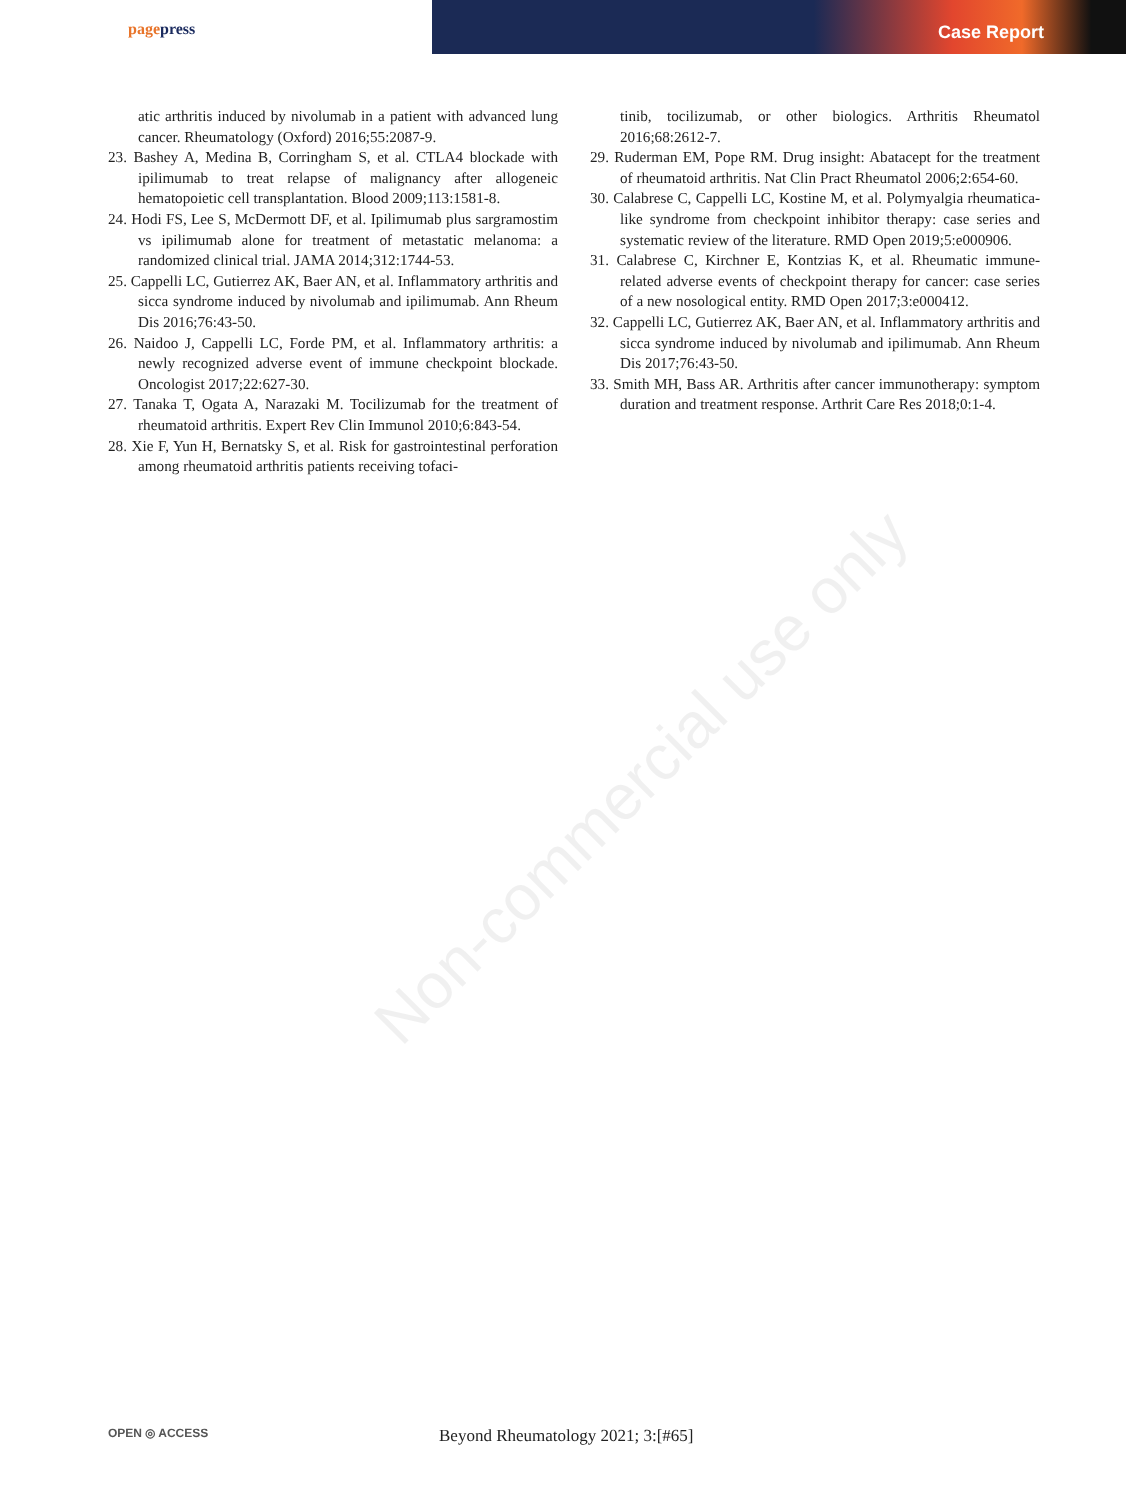pagepress
Case Report
atic arthritis induced by nivolumab in a patient with advanced lung cancer. Rheumatology (Oxford) 2016;55:2087-9.
23. Bashey A, Medina B, Corringham S, et al. CTLA4 blockade with ipilimumab to treat relapse of malignancy after allogeneic hematopoietic cell transplantation. Blood 2009;113:1581-8.
24. Hodi FS, Lee S, McDermott DF, et al. Ipilimumab plus sargramostim vs ipilimumab alone for treatment of metastatic melanoma: a randomized clinical trial. JAMA 2014;312:1744-53.
25. Cappelli LC, Gutierrez AK, Baer AN, et al. Inflammatory arthritis and sicca syndrome induced by nivolumab and ipilimumab. Ann Rheum Dis 2016;76:43-50.
26. Naidoo J, Cappelli LC, Forde PM, et al. Inflammatory arthritis: a newly recognized adverse event of immune checkpoint blockade. Oncologist 2017;22:627-30.
27. Tanaka T, Ogata A, Narazaki M. Tocilizumab for the treatment of rheumatoid arthritis. Expert Rev Clin Immunol 2010;6:843-54.
28. Xie F, Yun H, Bernatsky S, et al. Risk for gastrointestinal perforation among rheumatoid arthritis patients receiving tofaci-
tinib, tocilizumab, or other biologics. Arthritis Rheumatol 2016;68:2612-7.
29. Ruderman EM, Pope RM. Drug insight: Abatacept for the treatment of rheumatoid arthritis. Nat Clin Pract Rheumatol 2006;2:654-60.
30. Calabrese C, Cappelli LC, Kostine M, et al. Polymyalgia rheumatica-like syndrome from checkpoint inhibitor therapy: case series and systematic review of the literature. RMD Open 2019;5:e000906.
31. Calabrese C, Kirchner E, Kontzias K, et al. Rheumatic immune-related adverse events of checkpoint therapy for cancer: case series of a new nosological entity. RMD Open 2017;3:e000412.
32. Cappelli LC, Gutierrez AK, Baer AN, et al. Inflammatory arthritis and sicca syndrome induced by nivolumab and ipilimumab. Ann Rheum Dis 2017;76:43-50.
33. Smith MH, Bass AR. Arthritis after cancer immunotherapy: symptom duration and treatment response. Arthrit Care Res 2018;0:1-4.
Non-commercial use only
OPEN ◎ ACCESS Beyond Rheumatology 2021; 3:[#65]